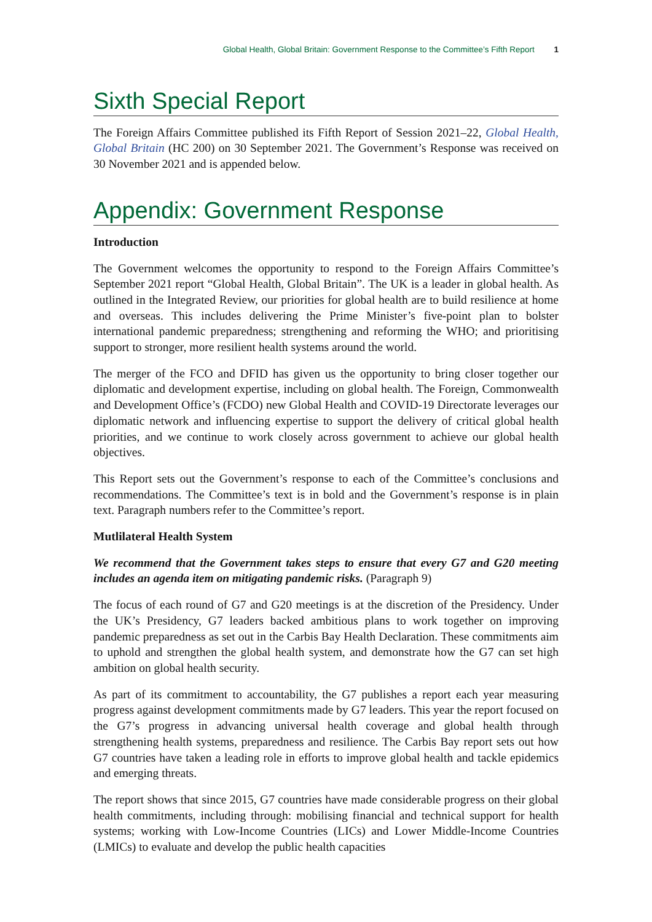Global Health, Global Britain: Government Response to the Committee’s Fifth Report 1
Sixth Special Report
The Foreign Affairs Committee published its Fifth Report of Session 2021–22, Global Health, Global Britain (HC 200) on 30 September 2021. The Government’s Response was received on 30 November 2021 and is appended below.
Appendix: Government Response
Introduction
The Government welcomes the opportunity to respond to the Foreign Affairs Committee’s September 2021 report “Global Health, Global Britain”. The UK is a leader in global health. As outlined in the Integrated Review, our priorities for global health are to build resilience at home and overseas. This includes delivering the Prime Minister’s five-point plan to bolster international pandemic preparedness; strengthening and reforming the WHO; and prioritising support to stronger, more resilient health systems around the world.
The merger of the FCO and DFID has given us the opportunity to bring closer together our diplomatic and development expertise, including on global health. The Foreign, Commonwealth and Development Office’s (FCDO) new Global Health and COVID-19 Directorate leverages our diplomatic network and influencing expertise to support the delivery of critical global health priorities, and we continue to work closely across government to achieve our global health objectives.
This Report sets out the Government’s response to each of the Committee’s conclusions and recommendations. The Committee’s text is in bold and the Government’s response is in plain text. Paragraph numbers refer to the Committee’s report.
Mutlilateral Health System
We recommend that the Government takes steps to ensure that every G7 and G20 meeting includes an agenda item on mitigating pandemic risks. (Paragraph 9)
The focus of each round of G7 and G20 meetings is at the discretion of the Presidency. Under the UK’s Presidency, G7 leaders backed ambitious plans to work together on improving pandemic preparedness as set out in the Carbis Bay Health Declaration. These commitments aim to uphold and strengthen the global health system, and demonstrate how the G7 can set high ambition on global health security.
As part of its commitment to accountability, the G7 publishes a report each year measuring progress against development commitments made by G7 leaders. This year the report focused on the G7’s progress in advancing universal health coverage and global health through strengthening health systems, preparedness and resilience. The Carbis Bay report sets out how G7 countries have taken a leading role in efforts to improve global health and tackle epidemics and emerging threats.
The report shows that since 2015, G7 countries have made considerable progress on their global health commitments, including through: mobilising financial and technical support for health systems; working with Low-Income Countries (LICs) and Lower Middle-Income Countries (LMICs) to evaluate and develop the public health capacities